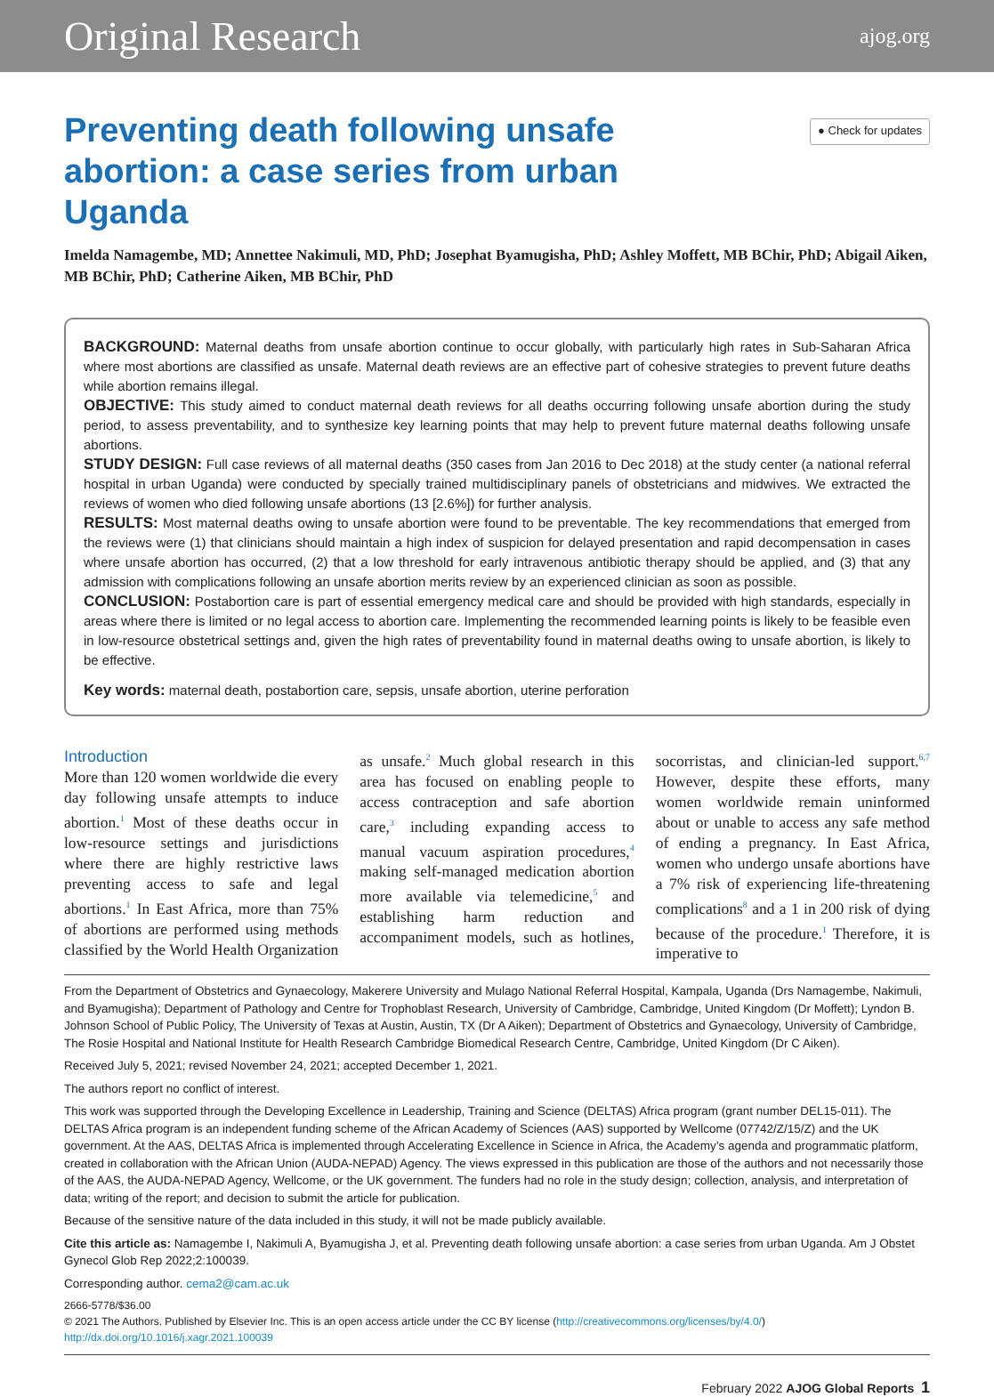Original Research ajog.org
Preventing death following unsafe abortion: a case series from urban Uganda
● Check for updates
Imelda Namagembe, MD; Annettee Nakimuli, MD, PhD; Josephat Byamugisha, PhD; Ashley Moffett, MB BChir, PhD; Abigail Aiken, MB BChir, PhD; Catherine Aiken, MB BChir, PhD
BACKGROUND: Maternal deaths from unsafe abortion continue to occur globally, with particularly high rates in Sub-Saharan Africa where most abortions are classified as unsafe. Maternal death reviews are an effective part of cohesive strategies to prevent future deaths while abortion remains illegal.
OBJECTIVE: This study aimed to conduct maternal death reviews for all deaths occurring following unsafe abortion during the study period, to assess preventability, and to synthesize key learning points that may help to prevent future maternal deaths following unsafe abortions.
STUDY DESIGN: Full case reviews of all maternal deaths (350 cases from Jan 2016 to Dec 2018) at the study center (a national referral hospital in urban Uganda) were conducted by specially trained multidisciplinary panels of obstetricians and midwives. We extracted the reviews of women who died following unsafe abortions (13 [2.6%]) for further analysis.
RESULTS: Most maternal deaths owing to unsafe abortion were found to be preventable. The key recommendations that emerged from the reviews were (1) that clinicians should maintain a high index of suspicion for delayed presentation and rapid decompensation in cases where unsafe abortion has occurred, (2) that a low threshold for early intravenous antibiotic therapy should be applied, and (3) that any admission with complications following an unsafe abortion merits review by an experienced clinician as soon as possible.
CONCLUSION: Postabortion care is part of essential emergency medical care and should be provided with high standards, especially in areas where there is limited or no legal access to abortion care. Implementing the recommended learning points is likely to be feasible even in low-resource obstetrical settings and, given the high rates of preventability found in maternal deaths owing to unsafe abortion, is likely to be effective.
Key words: maternal death, postabortion care, sepsis, unsafe abortion, uterine perforation
Introduction
More than 120 women worldwide die every day following unsafe attempts to induce abortion.<sup>1</sup> Most of these deaths occur in low-resource settings and jurisdictions where there are highly restrictive laws preventing access to safe and legal abortions.<sup>1</sup> In East Africa, more than 75% of abortions are performed using methods classified by the World Health Organization as unsafe.<sup>2</sup> Much global research in this area has focused on enabling people to access contraception and safe abortion care,<sup>3</sup> including expanding access to manual vacuum aspiration procedures,<sup>4</sup> making self-managed medication abortion more available via telemedicine,<sup>5</sup> and establishing harm reduction and accompaniment models, such as hotlines, socorristas, and clinician-led support.<sup>6,7</sup> However, despite these efforts, many women worldwide remain uninformed about or unable to access any safe method of ending a pregnancy. In East Africa, women who undergo unsafe abortions have a 7% risk of experiencing life-threatening complications<sup>8</sup> and a 1 in 200 risk of dying because of the procedure.<sup>1</sup> Therefore, it is imperative to
From the Department of Obstetrics and Gynaecology, Makerere University and Mulago National Referral Hospital, Kampala, Uganda (Drs Namagembe, Nakimuli, and Byamugisha); Department of Pathology and Centre for Trophoblast Research, University of Cambridge, Cambridge, United Kingdom (Dr Moffett); Lyndon B. Johnson School of Public Policy, The University of Texas at Austin, Austin, TX (Dr A Aiken); Department of Obstetrics and Gynaecology, University of Cambridge, The Rosie Hospital and National Institute for Health Research Cambridge Biomedical Research Centre, Cambridge, United Kingdom (Dr C Aiken).
Received July 5, 2021; revised November 24, 2021; accepted December 1, 2021.
The authors report no conflict of interest.
This work was supported through the Developing Excellence in Leadership, Training and Science (DELTAS) Africa program (grant number DEL15-011). The DELTAS Africa program is an independent funding scheme of the African Academy of Sciences (AAS) supported by Wellcome (07742/Z/15/Z) and the UK government. At the AAS, DELTAS Africa is implemented through Accelerating Excellence in Science in Africa, the Academy’s agenda and programmatic platform, created in collaboration with the African Union (AUDA-NEPAD) Agency. The views expressed in this publication are those of the authors and not necessarily those of the AAS, the AUDA-NEPAD Agency, Wellcome, or the UK government. The funders had no role in the study design; collection, analysis, and interpretation of data; writing of the report; and decision to submit the article for publication.
Because of the sensitive nature of the data included in this study, it will not be made publicly available.
Cite this article as: Namagembe I, Nakimuli A, Byamugisha J, et al. Preventing death following unsafe abortion: a case series from urban Uganda. Am J Obstet Gynecol Glob Rep 2022;2:100039.
Corresponding author. cema2@cam.ac.uk
2666-5778/$36.00
© 2021 The Authors. Published by Elsevier Inc. This is an open access article under the CC BY license (http://creativecommons.org/licenses/by/4.0/)
http://dx.doi.org/10.1016/j.xagr.2021.100039
February 2022 AJOG Global Reports 1